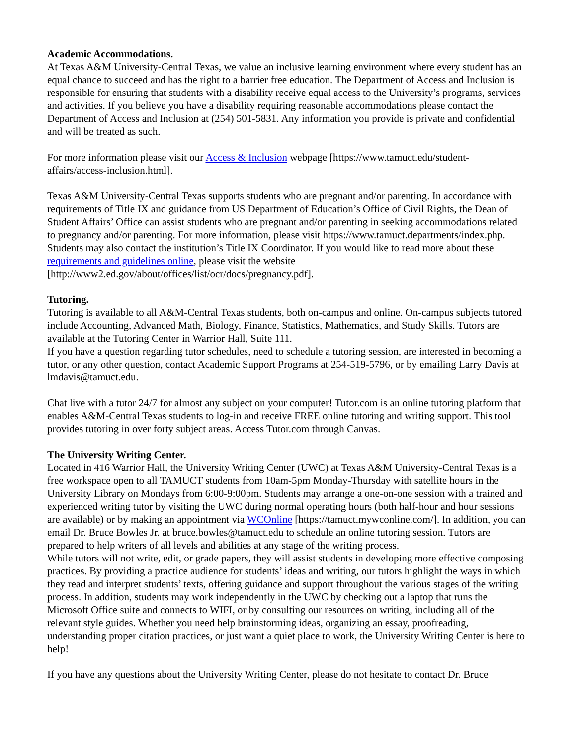Academic Accommodations.
At Texas A&M University-Central Texas, we value an inclusive learning environment where every student has an equal chance to succeed and has the right to a barrier free education. The Department of Access and Inclusion is responsible for ensuring that students with a disability receive equal access to the University’s programs, services and activities. If you believe you have a disability requiring reasonable accommodations please contact the Department of Access and Inclusion at (254) 501-5831. Any information you provide is private and confidential and will be treated as such.
For more information please visit our Access & Inclusion webpage [https://www.tamuct.edu/student-affairs/access-inclusion.html].
Texas A&M University-Central Texas supports students who are pregnant and/or parenting. In accordance with requirements of Title IX and guidance from US Department of Education’s Office of Civil Rights, the Dean of Student Affairs’ Office can assist students who are pregnant and/or parenting in seeking accommodations related to pregnancy and/or parenting. For more information, please visit https://www.tamuct.departments/index.php. Students may also contact the institution’s Title IX Coordinator. If you would like to read more about these requirements and guidelines online, please visit the website [http://www2.ed.gov/about/offices/list/ocr/docs/pregnancy.pdf].
Tutoring.
Tutoring is available to all A&M-Central Texas students, both on-campus and online. On-campus subjects tutored include Accounting, Advanced Math, Biology, Finance, Statistics, Mathematics, and Study Skills. Tutors are available at the Tutoring Center in Warrior Hall, Suite 111.
If you have a question regarding tutor schedules, need to schedule a tutoring session, are interested in becoming a tutor, or any other question, contact Academic Support Programs at 254-519-5796, or by emailing Larry Davis at lmdavis@tamuct.edu.
Chat live with a tutor 24/7 for almost any subject on your computer! Tutor.com is an online tutoring platform that enables A&M-Central Texas students to log-in and receive FREE online tutoring and writing support. This tool provides tutoring in over forty subject areas. Access Tutor.com through Canvas.
The University Writing Center.
Located in 416 Warrior Hall, the University Writing Center (UWC) at Texas A&M University-Central Texas is a free workspace open to all TAMUCT students from 10am-5pm Monday-Thursday with satellite hours in the University Library on Mondays from 6:00-9:00pm. Students may arrange a one-on-one session with a trained and experienced writing tutor by visiting the UWC during normal operating hours (both half-hour and hour sessions are available) or by making an appointment via WCOnline [https://tamuct.mywconline.com/]. In addition, you can email Dr. Bruce Bowles Jr. at bruce.bowles@tamuct.edu to schedule an online tutoring session. Tutors are prepared to help writers of all levels and abilities at any stage of the writing process.
While tutors will not write, edit, or grade papers, they will assist students in developing more effective composing practices. By providing a practice audience for students’ ideas and writing, our tutors highlight the ways in which they read and interpret students’ texts, offering guidance and support throughout the various stages of the writing process. In addition, students may work independently in the UWC by checking out a laptop that runs the Microsoft Office suite and connects to WIFI, or by consulting our resources on writing, including all of the relevant style guides. Whether you need help brainstorming ideas, organizing an essay, proofreading, understanding proper citation practices, or just want a quiet place to work, the University Writing Center is here to help!
If you have any questions about the University Writing Center, please do not hesitate to contact Dr. Bruce